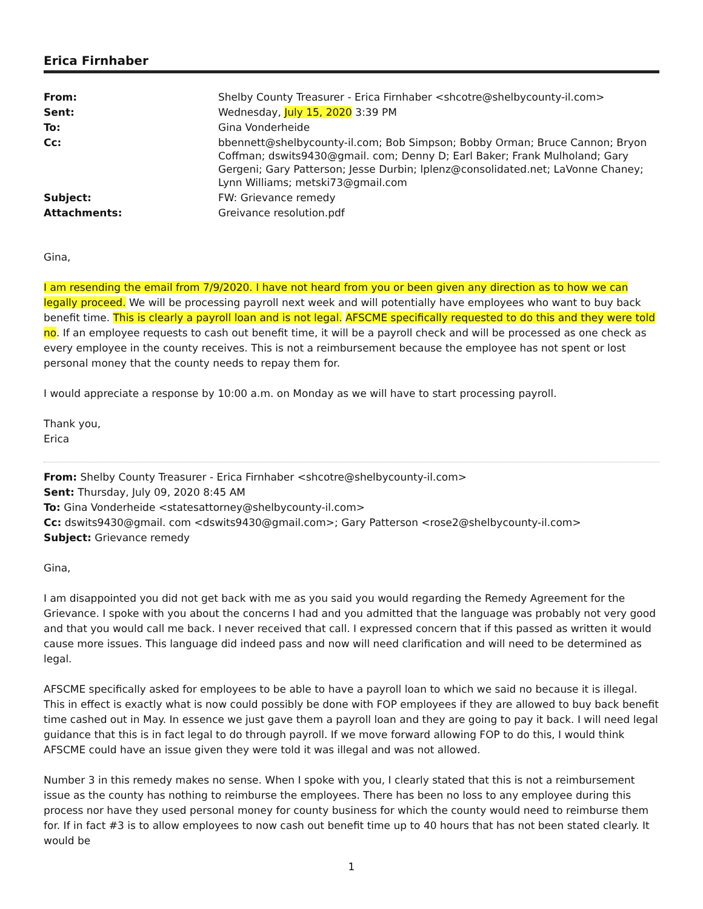Erica Firnhaber
From:
Shelby County Treasurer - Erica Firnhaber <shcotre@shelbycounty-il.com>
Sent:
Wednesday, July 15, 2020 3:39 PM
To:
Gina Vonderheide
Cc:
bbennett@shelbycounty-il.com; Bob Simpson; Bobby Orman; Bruce Cannon; Bryon Coffman; dswits9430@gmail. com; Denny D; Earl Baker; Frank Mulholand; Gary Gergeni; Gary Patterson; Jesse Durbin; lplenz@consolidated.net; LaVonne Chaney; Lynn Williams; metski73@gmail.com
Subject:
FW: Grievance remedy
Attachments:
Greivance resolution.pdf
Gina,
I am resending the email from 7/9/2020. I have not heard from you or been given any direction as to how we can legally proceed. We will be processing payroll next week and will potentially have employees who want to buy back benefit time. This is clearly a payroll loan and is not legal. AFSCME specifically requested to do this and they were told no. If an employee requests to cash out benefit time, it will be a payroll check and will be processed as one check as every employee in the county receives. This is not a reimbursement because the employee has not spent or lost personal money that the county needs to repay them for.
I would appreciate a response by 10:00 a.m. on Monday as we will have to start processing payroll.
Thank you,
Erica
From: Shelby County Treasurer - Erica Firnhaber <shcotre@shelbycounty-il.com>
Sent: Thursday, July 09, 2020 8:45 AM
To: Gina Vonderheide <statesattorney@shelbycounty-il.com>
Cc: dswits9430@gmail. com <dswits9430@gmail.com>; Gary Patterson <rose2@shelbycounty-il.com>
Subject: Grievance remedy
Gina,
I am disappointed you did not get back with me as you said you would regarding the Remedy Agreement for the Grievance. I spoke with you about the concerns I had and you admitted that the language was probably not very good and that you would call me back. I never received that call. I expressed concern that if this passed as written it would cause more issues. This language did indeed pass and now will need clarification and will need to be determined as legal.
AFSCME specifically asked for employees to be able to have a payroll loan to which we said no because it is illegal. This in effect is exactly what is now could possibly be done with FOP employees if they are allowed to buy back benefit time cashed out in May. In essence we just gave them a payroll loan and they are going to pay it back. I will need legal guidance that this is in fact legal to do through payroll. If we move forward allowing FOP to do this, I would think AFSCME could have an issue given they were told it was illegal and was not allowed.
Number 3 in this remedy makes no sense. When I spoke with you, I clearly stated that this is not a reimbursement issue as the county has nothing to reimburse the employees. There has been no loss to any employee during this process nor have they used personal money for county business for which the county would need to reimburse them for. If in fact #3 is to allow employees to now cash out benefit time up to 40 hours that has not been stated clearly. It would be
1